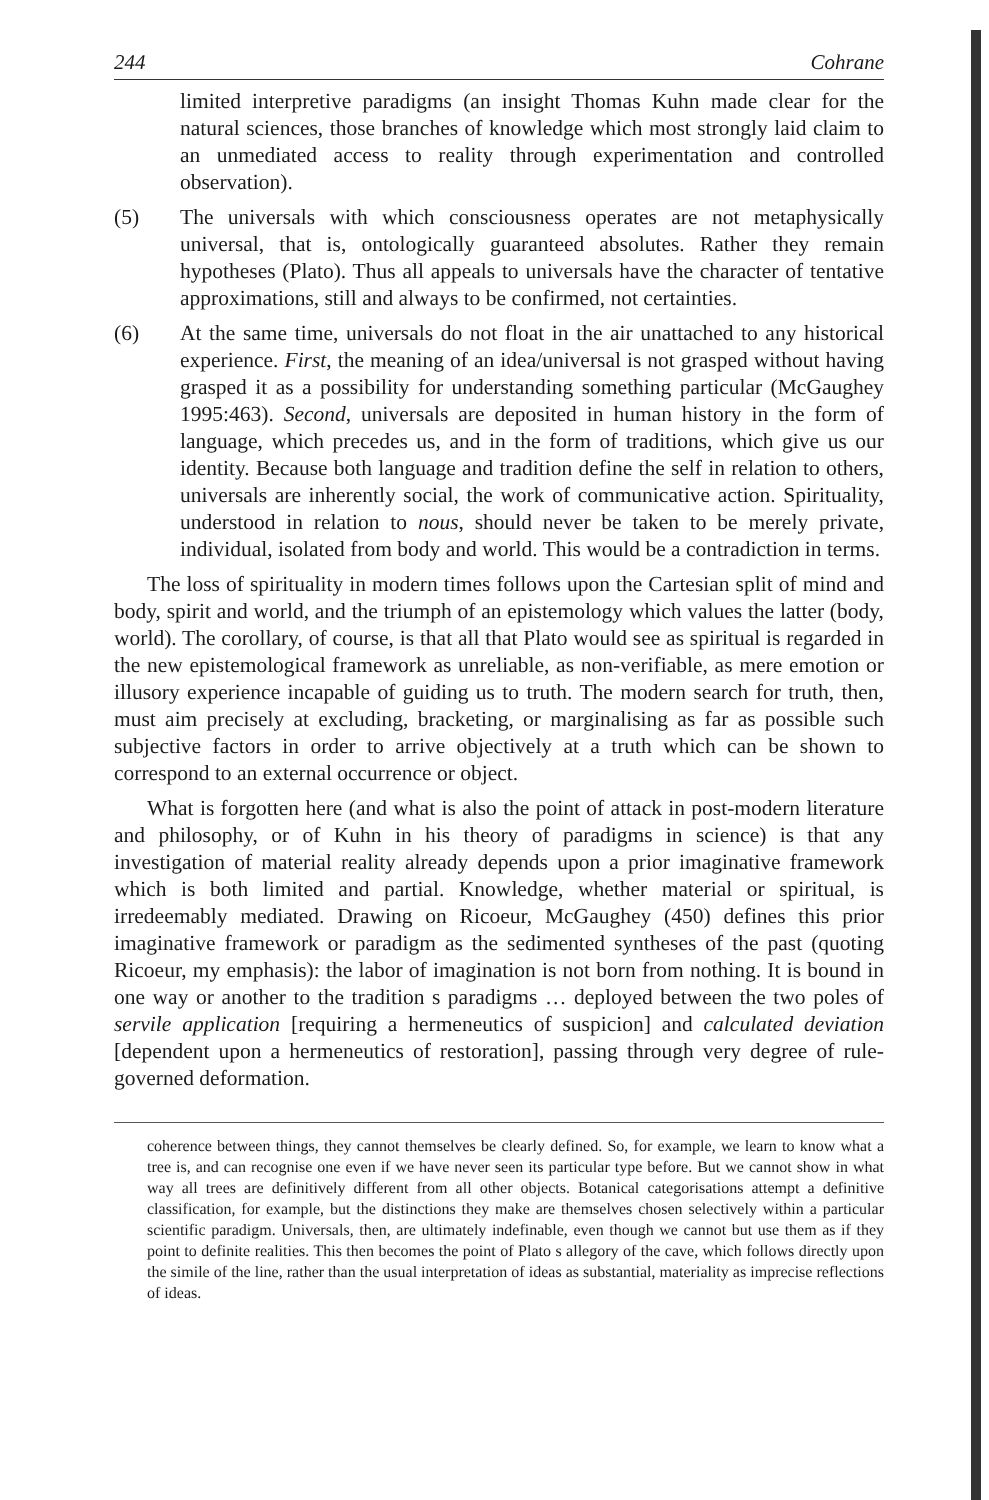244 Cohrane
limited interpretive paradigms (an insight Thomas Kuhn made clear for the natural sciences, those branches of knowledge which most strongly laid claim to an unmediated access to reality through experimentation and controlled observation).
(5) The universals with which consciousness operates are not metaphysically universal, that is, ontologically guaranteed absolutes. Rather they remain hypotheses (Plato). Thus all appeals to universals have the character of tentative approximations, still and always to be confirmed, not certainties.
(6) At the same time, universals do not float in the air unattached to any historical experience. First, the meaning of an idea/universal is not grasped without having grasped it as a possibility for understanding something particular (McGaughey 1995:463). Second, universals are deposited in human history in the form of language, which precedes us, and in the form of traditions, which give us our identity. Because both language and tradition define the self in relation to others, universals are inherently social, the work of communicative action. Spirituality, understood in relation to nous, should never be taken to be merely private, individual, isolated from body and world. This would be a contradiction in terms.
The loss of spirituality in modern times follows upon the Cartesian split of mind and body, spirit and world, and the triumph of an epistemology which values the latter (body, world). The corollary, of course, is that all that Plato would see as spiritual is regarded in the new epistemological framework as unreliable, as non-verifiable, as mere emotion or illusory experience incapable of guiding us to truth. The modern search for truth, then, must aim precisely at excluding, bracketing, or marginalising as far as possible such subjective factors in order to arrive objectively at a truth which can be shown to correspond to an external occurrence or object.
What is forgotten here (and what is also the point of attack in post-modern literature and philosophy, or of Kuhn in his theory of paradigms in science) is that any investigation of material reality already depends upon a prior imaginative framework which is both limited and partial. Knowledge, whether material or spiritual, is irredeemably mediated. Drawing on Ricoeur, McGaughey (450) defines this prior imaginative framework or paradigm as the sedimented syntheses of the past (quoting Ricoeur, my emphasis): the labor of imagination is not born from nothing. It is bound in one way or another to the tradition s paradigms … deployed between the two poles of servile application [requiring a hermeneutics of suspicion] and calculated deviation [dependent upon a hermeneutics of restoration], passing through very degree of rule-governed deformation.
coherence between things, they cannot themselves be clearly defined. So, for example, we learn to know what a tree is, and can recognise one even if we have never seen its particular type before. But we cannot show in what way all trees are definitively different from all other objects. Botanical categorisations attempt a definitive classification, for example, but the distinctions they make are themselves chosen selectively within a particular scientific paradigm. Universals, then, are ultimately indefinable, even though we cannot but use them as if they point to definite realities. This then becomes the point of Plato s allegory of the cave, which follows directly upon the simile of the line, rather than the usual interpretation of ideas as substantial, materiality as imprecise reflections of ideas.